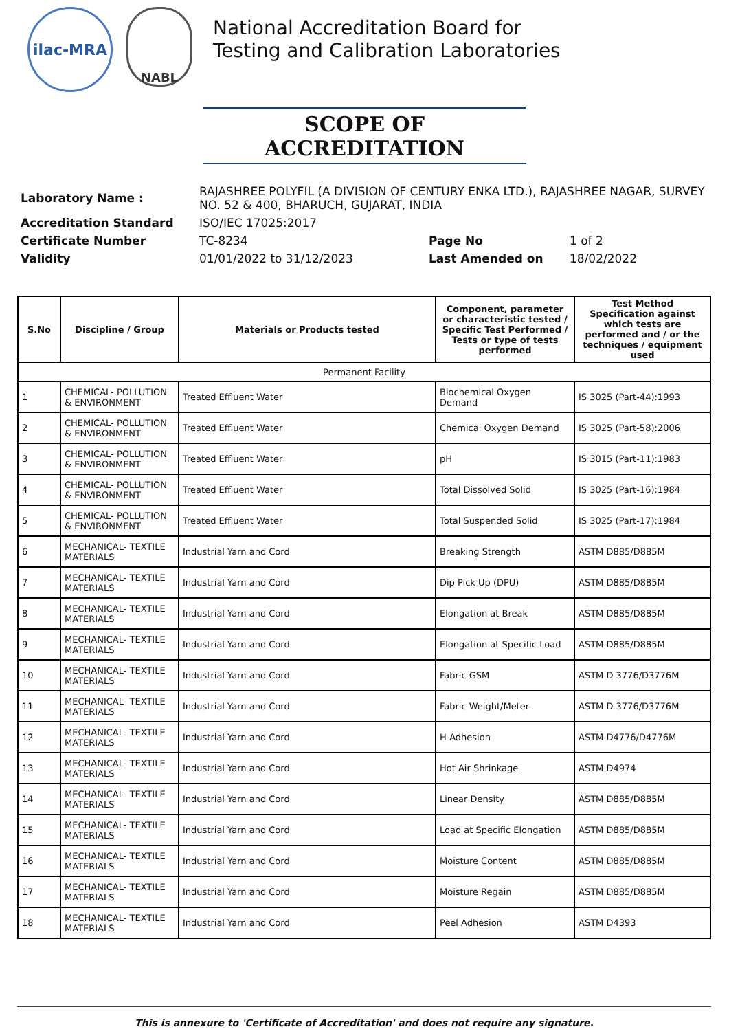ilac-MRA
NABL
National Accreditation Board for
Testing and Calibration Laboratories
SCOPE OF ACCREDITATION
| Laboratory Name : | RAJASHREE POLYFIL (A DIVISION OF CENTURY ENKA LTD.), RAJASHREE NAGAR, SURVEY NO. 52 & 400, BHARUCH, GUJARAT, INDIA | | |
| Accreditation Standard | ISO/IEC 17025:2017 | | |
| Certificate Number | TC-8234 | Page No | 1 of 2 |
| Validity | 01/01/2022 to 31/12/2023 | Last Amended on | 18/02/2022 |
| S.No | Discipline / Group | Materials or Products tested | Component, parameter or characteristic tested / Specific Test Performed / Tests or type of tests performed | Test Method Specification against which tests are performed and / or the techniques / equipment used |
| --- | --- | --- | --- | --- |
| Permanent Facility | | | | |
| 1 | CHEMICAL- POLLUTION & ENVIRONMENT | Treated Effluent Water | Biochemical Oxygen Demand | IS 3025 (Part-44):1993 |
| 2 | CHEMICAL- POLLUTION & ENVIRONMENT | Treated Effluent Water | Chemical Oxygen Demand | IS 3025 (Part-58):2006 |
| 3 | CHEMICAL- POLLUTION & ENVIRONMENT | Treated Effluent Water | pH | IS 3015 (Part-11):1983 |
| 4 | CHEMICAL- POLLUTION & ENVIRONMENT | Treated Effluent Water | Total Dissolved Solid | IS 3025 (Part-16):1984 |
| 5 | CHEMICAL- POLLUTION & ENVIRONMENT | Treated Effluent Water | Total Suspended Solid | IS 3025 (Part-17):1984 |
| 6 | MECHANICAL- TEXTILE MATERIALS | Industrial Yarn and Cord | Breaking Strength | ASTM D885/D885M |
| 7 | MECHANICAL- TEXTILE MATERIALS | Industrial Yarn and Cord | Dip Pick Up (DPU) | ASTM D885/D885M |
| 8 | MECHANICAL- TEXTILE MATERIALS | Industrial Yarn and Cord | Elongation at Break | ASTM D885/D885M |
| 9 | MECHANICAL- TEXTILE MATERIALS | Industrial Yarn and Cord | Elongation at Specific Load | ASTM D885/D885M |
| 10 | MECHANICAL- TEXTILE MATERIALS | Industrial Yarn and Cord | Fabric GSM | ASTM D 3776/D3776M |
| 11 | MECHANICAL- TEXTILE MATERIALS | Industrial Yarn and Cord | Fabric Weight/Meter | ASTM D 3776/D3776M |
| 12 | MECHANICAL- TEXTILE MATERIALS | Industrial Yarn and Cord | H-Adhesion | ASTM D4776/D4776M |
| 13 | MECHANICAL- TEXTILE MATERIALS | Industrial Yarn and Cord | Hot Air Shrinkage | ASTM D4974 |
| 14 | MECHANICAL- TEXTILE MATERIALS | Industrial Yarn and Cord | Linear Density | ASTM D885/D885M |
| 15 | MECHANICAL- TEXTILE MATERIALS | Industrial Yarn and Cord | Load at Specific Elongation | ASTM D885/D885M |
| 16 | MECHANICAL- TEXTILE MATERIALS | Industrial Yarn and Cord | Moisture Content | ASTM D885/D885M |
| 17 | MECHANICAL- TEXTILE MATERIALS | Industrial Yarn and Cord | Moisture Regain | ASTM D885/D885M |
| 18 | MECHANICAL- TEXTILE MATERIALS | Industrial Yarn and Cord | Peel Adhesion | ASTM D4393 |
This is annexure to 'Certificate of Accreditation' and does not require any signature.